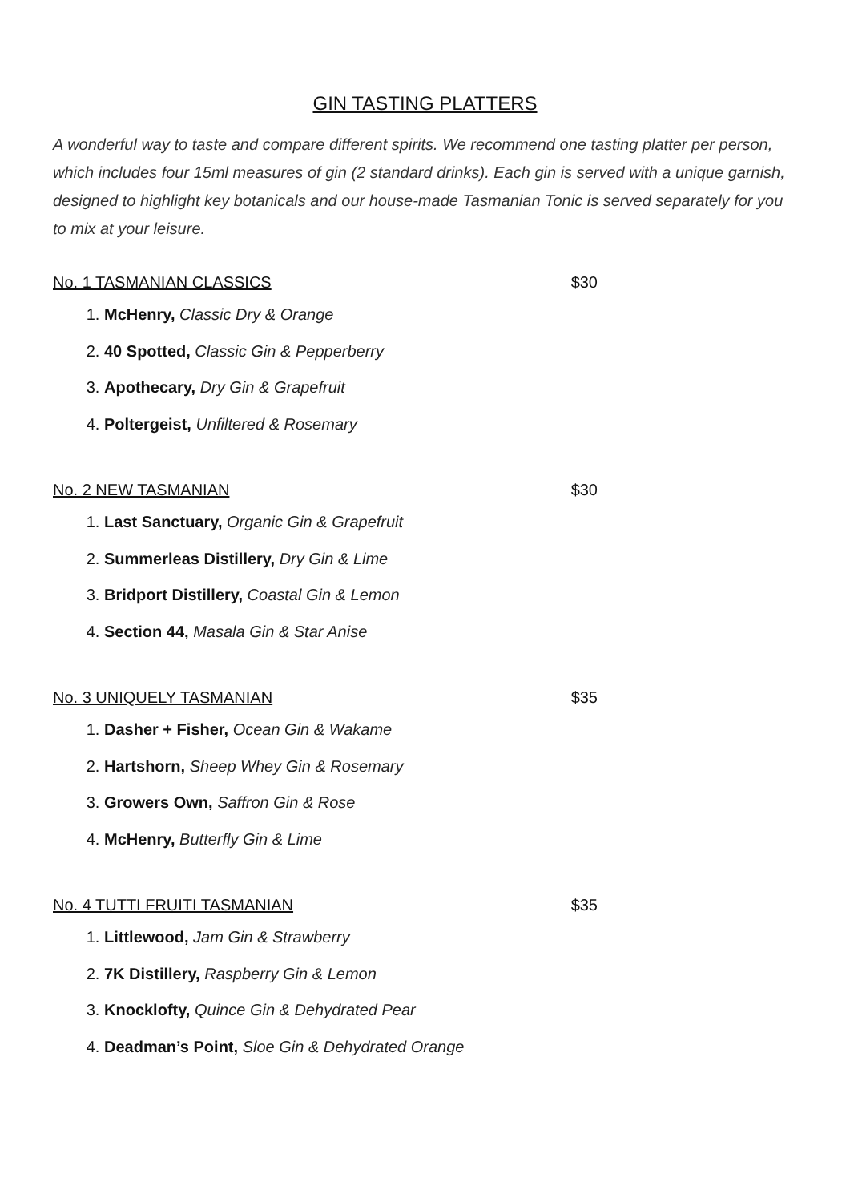GIN TASTING PLATTERS
A wonderful way to taste and compare different spirits. We recommend one tasting platter per person, which includes four 15ml measures of gin (2 standard drinks). Each gin is served with a unique garnish, designed to highlight key botanicals and our house-made Tasmanian Tonic is served separately for you to mix at your leisure.
No. 1 TASMANIAN CLASSICS $30
1. McHenry, Classic Dry & Orange
2. 40 Spotted, Classic Gin & Pepperberry
3. Apothecary, Dry Gin & Grapefruit
4. Poltergeist, Unfiltered & Rosemary
No. 2 NEW TASMANIAN $30
1. Last Sanctuary, Organic Gin & Grapefruit
2. Summerleas Distillery, Dry Gin & Lime
3. Bridport Distillery, Coastal Gin & Lemon
4. Section 44, Masala Gin & Star Anise
No. 3 UNIQUELY TASMANIAN $35
1. Dasher + Fisher, Ocean Gin & Wakame
2. Hartshorn, Sheep Whey Gin & Rosemary
3. Growers Own, Saffron Gin & Rose
4. McHenry, Butterfly Gin & Lime
No. 4 TUTTI FRUITI TASMANIAN $35
1. Littlewood, Jam Gin & Strawberry
2. 7K Distillery, Raspberry Gin & Lemon
3. Knocklofty, Quince Gin & Dehydrated Pear
4. Deadman’s Point, Sloe Gin & Dehydrated Orange